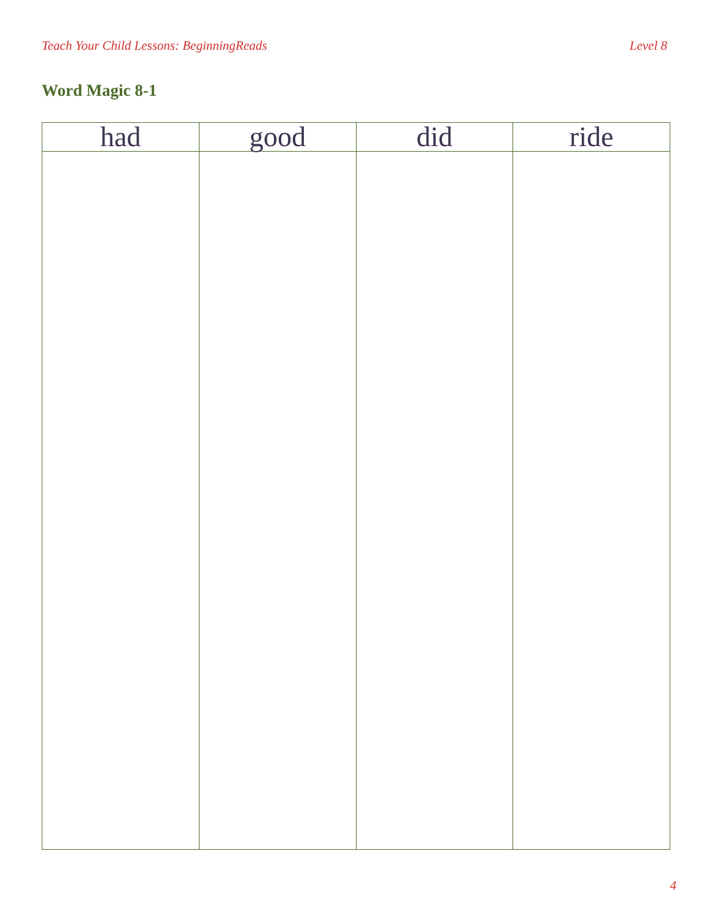Teach Your Child Lessons: BeginningReads Level 8
Word Magic 8-1
| had | good | did | ride |
| --- | --- | --- | --- |
4